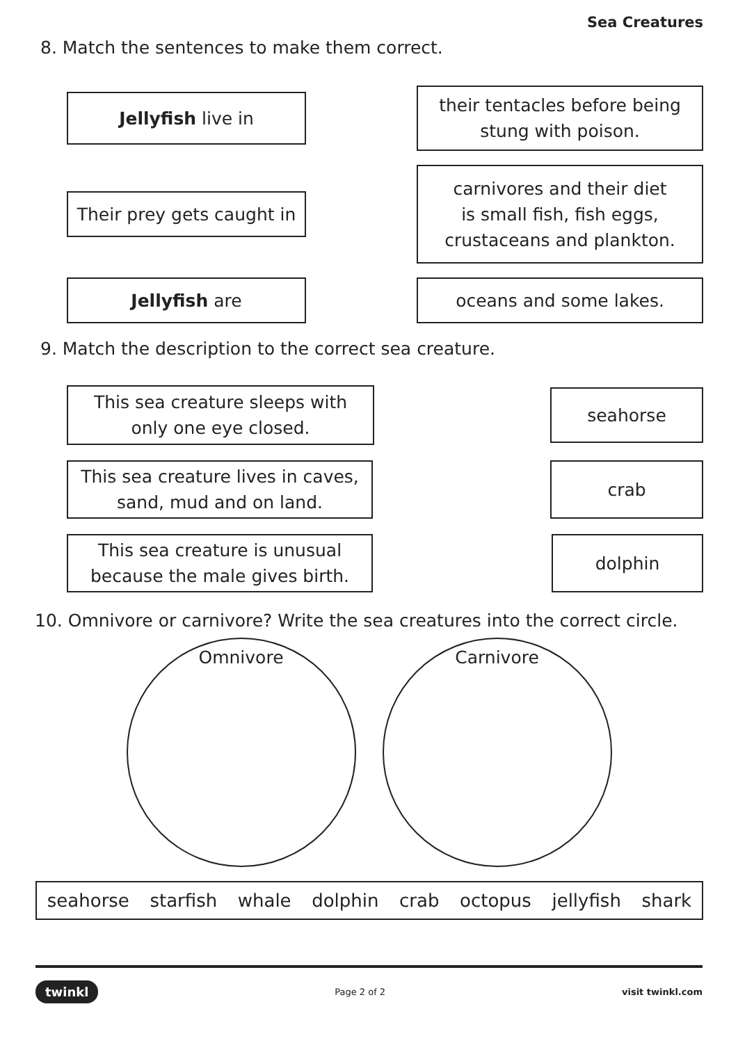Sea Creatures
8. Match the sentences to make them correct.
Jellyfish live in
their tentacles before being
stung with poison.
Their prey gets caught in
carnivores and their diet
is small fish, fish eggs,
crustaceans and plankton.
Jellyfish are oceans and some lakes.
9. Match the description to the correct sea creature.
This sea creature sleeps with
only one eye closed.
seahorse
This sea creature lives in caves,
sand, mud and on land.
crab
This sea creature is unusual
because the male gives birth.
dolphin
10. Omnivore or carnivore? Write the sea creatures into the correct circle.
Omnivore Carnivore
seahorse starfish whale dolphin crab octopus jellyfish shark
twinkl Page 2 of 2 visit twinkl.com